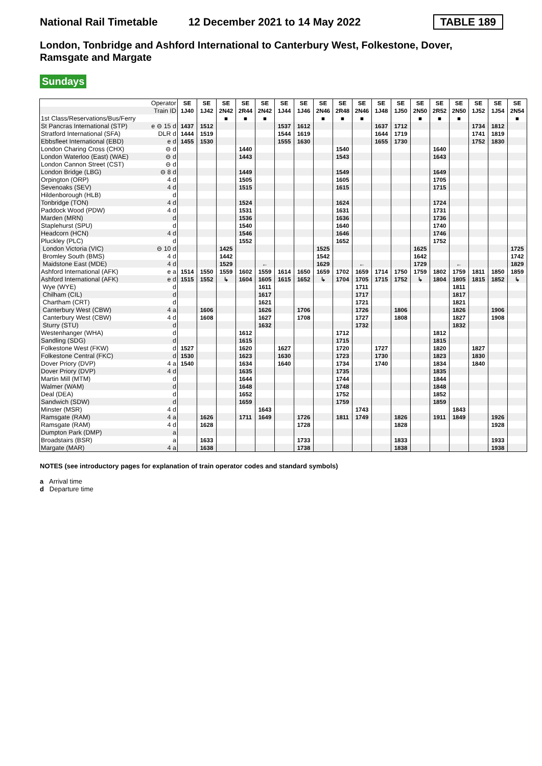National Rail Timetable 12 December 2021 to 14 May 2022 TABLE 189
London, Tonbridge and Ashford International to Canterbury West, Folkestone, Dover, Ramsgate and Margate
Sundays
| | Operator | SE | SE | SE | SE | SE | SE | SE | SE | SE | SE | SE | SE | SE | SE | SE | SE | SE | SE |
| | Train ID | 1J40 | 1J42 | 2N42 | 2R44 | 2N42 | 1J44 | 1J46 | 2N46 | 2R48 | 2N46 | 1J48 | 1J50 | 2N50 | 2R52 | 2N50 | 1J52 | 1J54 | 2N54 |
| 1st Class/Reservations/Bus/Ferry | | | | ■ | ■ | ■ | | | ■ | ■ | ■ | | | ■ | ■ | ■ | | | ■ |
| St Pancras International (STP) | e ⊖ 15 d | 1437 | 1512 | | | | 1537 | 1612 | | | | 1637 | 1712 | | | | 1734 | 1812 | |
| Stratford International (SFA) | DLR d | 1444 | 1519 | | | | 1544 | 1619 | | | | 1644 | 1719 | | | | 1741 | 1819 | |
| Ebbsfleet International (EBD) | e d | 1455 | 1530 | | | | 1555 | 1630 | | | | 1655 | 1730 | | | | 1752 | 1830 | |
| London Charing Cross (CHX) | ⊖ d | | | | 1440 | | | | | 1540 | | | | | 1640 | | | | |
| London Waterloo (East) (WAE) | ⊖ d | | | | 1443 | | | | | 1543 | | | | | 1643 | | | | |
| London Cannon Street (CST) | ⊖ d | | | | | | | | | | | | | | | | | | |
| London Bridge (LBG) | ⊖ 8 d | | | | 1449 | | | | | 1549 | | | | | 1649 | | | | |
| Orpington (ORP) | 4 d | | | | 1505 | | | | | 1605 | | | | | 1705 | | | | |
| Sevenoaks (SEV) | 4 d | | | | 1515 | | | | | 1615 | | | | | 1715 | | | | |
| Hildenborough (HLB) | d | | | | | | | | | | | | | | | | | | |
| Tonbridge (TON) | 4 d | | | | 1524 | | | | | 1624 | | | | | 1724 | | | | |
| Paddock Wood (PDW) | 4 d | | | | 1531 | | | | | 1631 | | | | | 1731 | | | | |
| Marden (MRN) | d | | | | 1536 | | | | | 1636 | | | | | 1736 | | | | |
| Staplehurst (SPU) | d | | | | 1540 | | | | | 1640 | | | | | 1740 | | | | |
| Headcorn (HCN) | 4 d | | | | 1546 | | | | | 1646 | | | | | 1746 | | | | |
| Pluckley (PLC) | d | | | | 1552 | | | | | 1652 | | | | | 1752 | | | | |
| London Victoria (VIC) | ⊖ 10 d | | | 1425 | | | | | 1525 | | | | | 1625 | | | | | 1725 |
| Bromley South (BMS) | 4 d | | | 1442 | | | | | 1542 | | | | | 1642 | | | | | 1742 |
| Maidstone East (MDE) | 4 d | | | 1529 | | ← | | | 1629 | | ← | | | 1729 | | ← | | | 1829 |
| Ashford International (AFK) | e a | 1514 | 1550 | 1559 | 1602 | 1559 | 1614 | 1650 | 1659 | 1702 | 1659 | 1714 | 1750 | 1759 | 1802 | 1759 | 1811 | 1850 | 1859 |
| Ashford International (AFK) | e d | 1515 | 1552 | ↳ | 1604 | 1605 | 1615 | 1652 | ↳ | 1704 | 1705 | 1715 | 1752 | ↳ | 1804 | 1805 | 1815 | 1852 | ↳ |
| Wye (WYE) | d | | | | | 1611 | | | | | 1711 | | | | | 1811 | | | |
| Chilham (CIL) | d | | | | | 1617 | | | | | 1717 | | | | | 1817 | | | |
| Chartham (CRT) | d | | | | | 1621 | | | | | 1721 | | | | | 1821 | | | |
| Canterbury West (CBW) | 4 a | | 1606 | | | 1626 | | 1706 | | | 1726 | | 1806 | | | 1826 | | 1906 | |
| Canterbury West (CBW) | 4 d | | 1608 | | | 1627 | | 1708 | | | 1727 | | 1808 | | | 1827 | | 1908 | |
| Sturry (STU) | d | | | | | 1632 | | | | | 1732 | | | | | 1832 | | | |
| Westenhanger (WHA) | d | | | | 1612 | | | | | 1712 | | | | | 1812 | | | | |
| Sandling (SDG) | d | | | | 1615 | | | | | 1715 | | | | | 1815 | | | | |
| Folkestone West (FKW) | d | 1527 | | | 1620 | | 1627 | | | 1720 | | 1727 | | | 1820 | | 1827 | | |
| Folkestone Central (FKC) | d | 1530 | | | 1623 | | 1630 | | | 1723 | | 1730 | | | 1823 | | 1830 | | |
| Dover Priory (DVP) | 4 a | 1540 | | | 1634 | | 1640 | | | 1734 | | 1740 | | | 1834 | | 1840 | | |
| Dover Priory (DVP) | 4 d | | | | 1635 | | | | | 1735 | | | | | 1835 | | | | |
| Martin Mill (MTM) | d | | | | 1644 | | | | | 1744 | | | | | 1844 | | | | |
| Walmer (WAM) | d | | | | 1648 | | | | | 1748 | | | | | 1848 | | | | |
| Deal (DEA) | d | | | | 1652 | | | | | 1752 | | | | | 1852 | | | | |
| Sandwich (SDW) | d | | | | 1659 | | | | | 1759 | | | | | 1859 | | | | |
| Minster (MSR) | 4 d | | | | | 1643 | | | | | 1743 | | | | | 1843 | | | |
| Ramsgate (RAM) | 4 a | | 1626 | | 1711 | 1649 | | 1726 | | 1811 | 1749 | | 1826 | | 1911 | 1849 | | 1926 | |
| Ramsgate (RAM) | 4 d | | 1628 | | | | | 1728 | | | | | 1828 | | | | | 1928 | |
| Dumpton Park (DMP) | a | | | | | | | | | | | | | | | | | | |
| Broadstairs (BSR) | a | | 1633 | | | | | 1733 | | | | | 1833 | | | | | 1933 | |
| Margate (MAR) | 4 a | | 1638 | | | | | 1738 | | | | | 1838 | | | | | 1938 | |
NOTES (see introductory pages for explanation of train operator codes and standard symbols)
a Arrival time
d Departure time